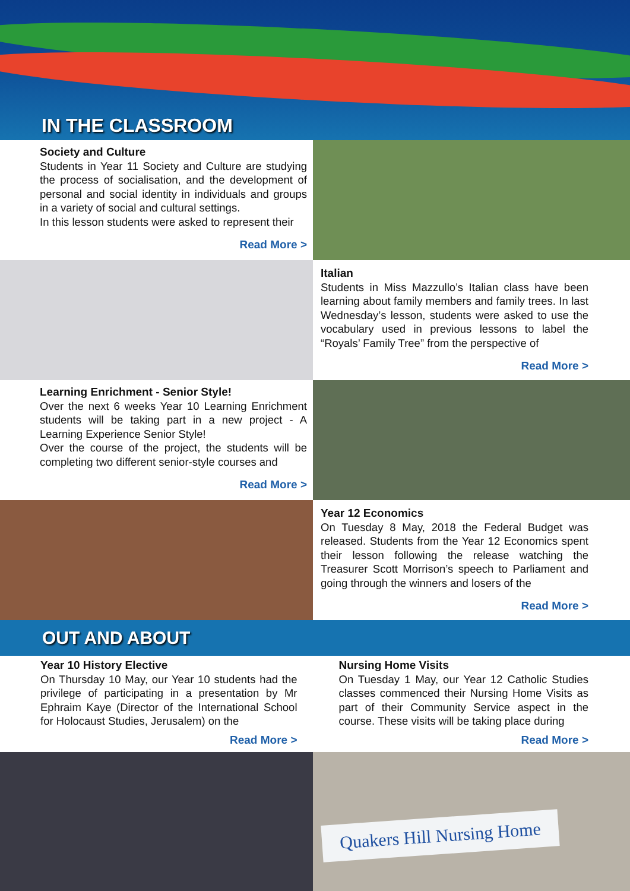IN THE CLASSROOM
Society and Culture
Students in Year 11 Society and Culture are studying the process of socialisation, and the development of personal and social identity in individuals and groups in a variety of social and cultural settings.
In this lesson students were asked to represent their
Read More >
Italian
Students in Miss Mazzullo’s Italian class have been learning about family members and family trees. In last Wednesday’s lesson, students were asked to use the vocabulary used in previous lessons to label the “Royals’ Family Tree” from the perspective of
Read More >
Learning Enrichment - Senior Style!
Over the next 6 weeks Year 10 Learning Enrichment students will be taking part in a new project - A Learning Experience Senior Style!
Over the course of the project, the students will be completing two different senior-style courses and
Read More >
Year 12 Economics
On Tuesday 8 May, 2018 the Federal Budget was released. Students from the Year 12 Economics spent their lesson following the release watching the Treasurer Scott Morrison’s speech to Parliament and going through the winners and losers of the
Read More >
OUT AND ABOUT
Year 10 History Elective
On Thursday 10 May, our Year 10 students had the privilege of participating in a presentation by Mr Ephraim Kaye (Director of the International School for Holocaust Studies, Jerusalem) on the
Read More >
Nursing Home Visits
On Tuesday 1 May, our Year 12 Catholic Studies classes commenced their Nursing Home Visits as part of their Community Service aspect in the course. These visits will be taking place during
Read More >
Quakers Hill Nursing Home